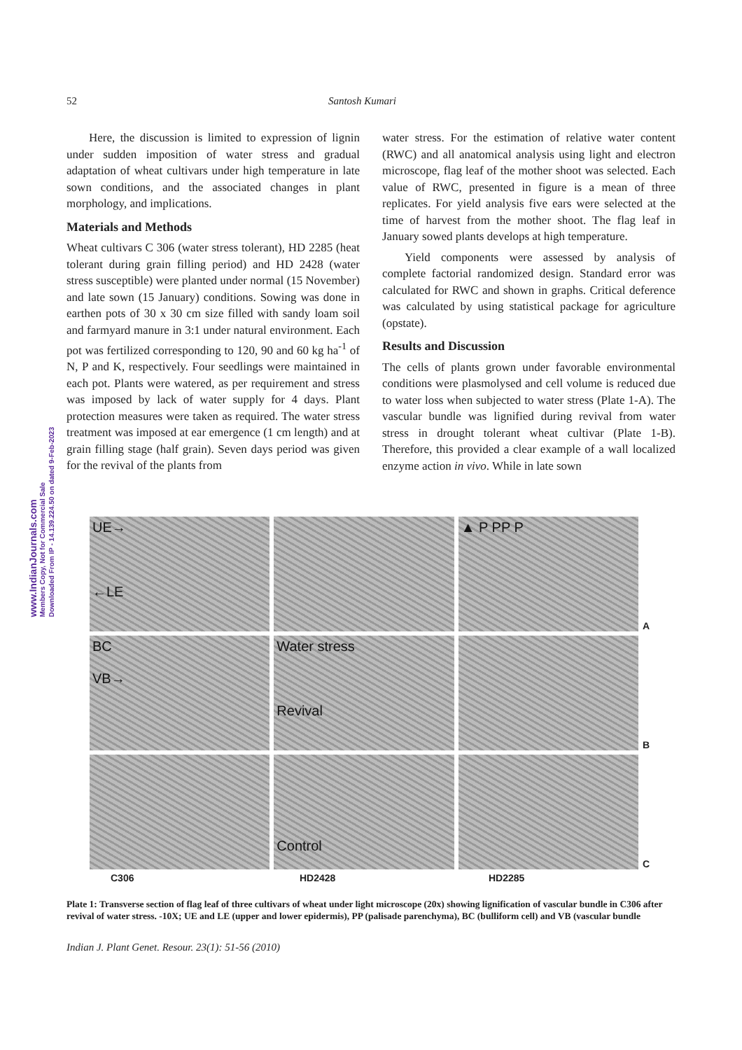52 Santosh Kumari
www.IndianJournals.com
Members Copy, Not for Commercial Sale
Downloaded From IP - 14.139.224.50 on dated 9-Feb-2023
Here, the discussion is limited to expression of lignin under sudden imposition of water stress and gradual adaptation of wheat cultivars under high temperature in late sown conditions, and the associated changes in plant morphology, and implications.
Materials and Methods
Wheat cultivars C 306 (water stress tolerant), HD 2285 (heat tolerant during grain filling period) and HD 2428 (water stress susceptible) were planted under normal (15 November) and late sown (15 January) conditions. Sowing was done in earthen pots of 30 x 30 cm size filled with sandy loam soil and farmyard manure in 3:1 under natural environment. Each pot was fertilized corresponding to 120, 90 and 60 kg ha<sup>-1</sup> of N, P and K, respectively. Four seedlings were maintained in each pot. Plants were watered, as per requirement and stress was imposed by lack of water supply for 4 days. Plant protection measures were taken as required. The water stress treatment was imposed at ear emergence (1 cm length) and at grain filling stage (half grain). Seven days period was given for the revival of the plants from
water stress. For the estimation of relative water content (RWC) and all anatomical analysis using light and electron microscope, flag leaf of the mother shoot was selected. Each value of RWC, presented in figure is a mean of three replicates. For yield analysis five ears were selected at the time of harvest from the mother shoot. The flag leaf in January sowed plants develops at high temperature.
Yield components were assessed by analysis of complete factorial randomized design. Standard error was calculated for RWC and shown in graphs. Critical deference was calculated by using statistical package for agriculture (opstate).
Results and Discussion
The cells of plants grown under favorable environmental conditions were plasmolysed and cell volume is reduced due to water loss when subjected to water stress (Plate 1-A). The vascular bundle was lignified during revival from water stress in drought tolerant wheat cultivar (Plate 1-B). Therefore, this provided a clear example of a wall localized enzyme action in vivo. While in late sown
UE→
←LE
▲ P PP P
A
BC
VB→
Water stress
Revival
B
Control
C
C306 HD2428 HD2285
Plate 1: Transverse section of flag leaf of three cultivars of wheat under light microscope (20x) showing lignification of vascular bundle in C306 after revival of water stress. -10X; UE and LE (upper and lower epidermis), PP (palisade parenchyma), BC (bulliform cell) and VB (vascular bundle
Indian J. Plant Genet. Resour. 23(1): 51-56 (2010)